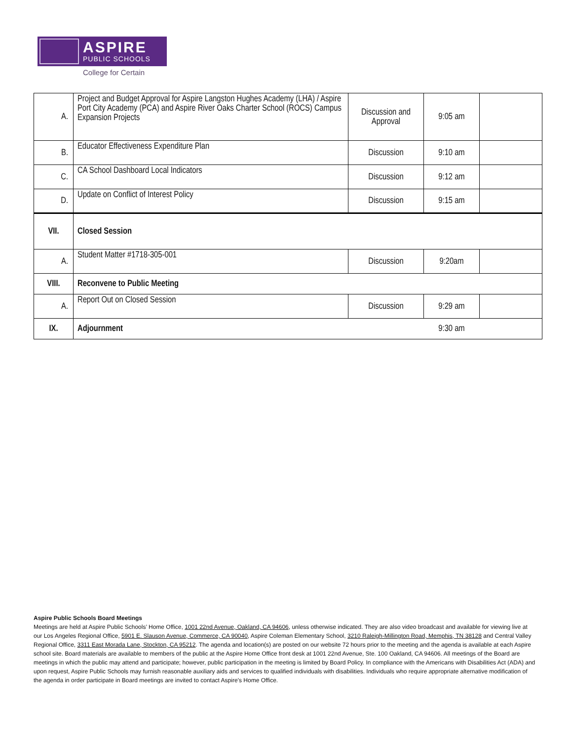ASPIRE
PUBLIC SCHOOLS
College for Certain
| A. | Project and Budget Approval for Aspire Langston Hughes Academy (LHA) / Aspire Port City Academy (PCA) and Aspire River Oaks Charter School (ROCS) Campus Expansion Projects | Discussion and Approval | 9:05 am | |
| B. | Educator Effectiveness Expenditure Plan | Discussion | 9:10 am | |
| C. | CA School Dashboard Local Indicators | Discussion | 9:12 am | |
| D. | Update on Conflict of Interest Policy | Discussion | 9:15 am | |
| VII. | Closed Session | | | |
| A. | Student Matter #1718-305-001 | Discussion | 9:20am | |
| VIII. | Reconvene to Public Meeting | | | |
| A. | Report Out on Closed Session | Discussion | 9:29 am | |
| IX. | Adjournment | | 9:30 am | |
Aspire Public Schools Board Meetings
Meetings are held at Aspire Public Schools’ Home Office, 1001 22nd Avenue, Oakland, CA 94606, unless otherwise indicated. They are also video broadcast and available for viewing live at our Los Angeles Regional Office, 5901 E. Slauson Avenue, Commerce, CA 90040, Aspire Coleman Elementary School, 3210 Raleigh-Millington Road, Memphis, TN 38128 and Central Valley Regional Office, 3311 East Morada Lane, Stockton, CA 95212. The agenda and location(s) are posted on our website 72 hours prior to the meeting and the agenda is available at each Aspire school site. Board materials are available to members of the public at the Aspire Home Office front desk at 1001 22nd Avenue, Ste. 100 Oakland, CA 94606. All meetings of the Board are meetings in which the public may attend and participate; however, public participation in the meeting is limited by Board Policy. In compliance with the Americans with Disabilities Act (ADA) and upon request, Aspire Public Schools may furnish reasonable auxiliary aids and services to qualified individuals with disabilities. Individuals who require appropriate alternative modification of the agenda in order participate in Board meetings are invited to contact Aspire’s Home Office.